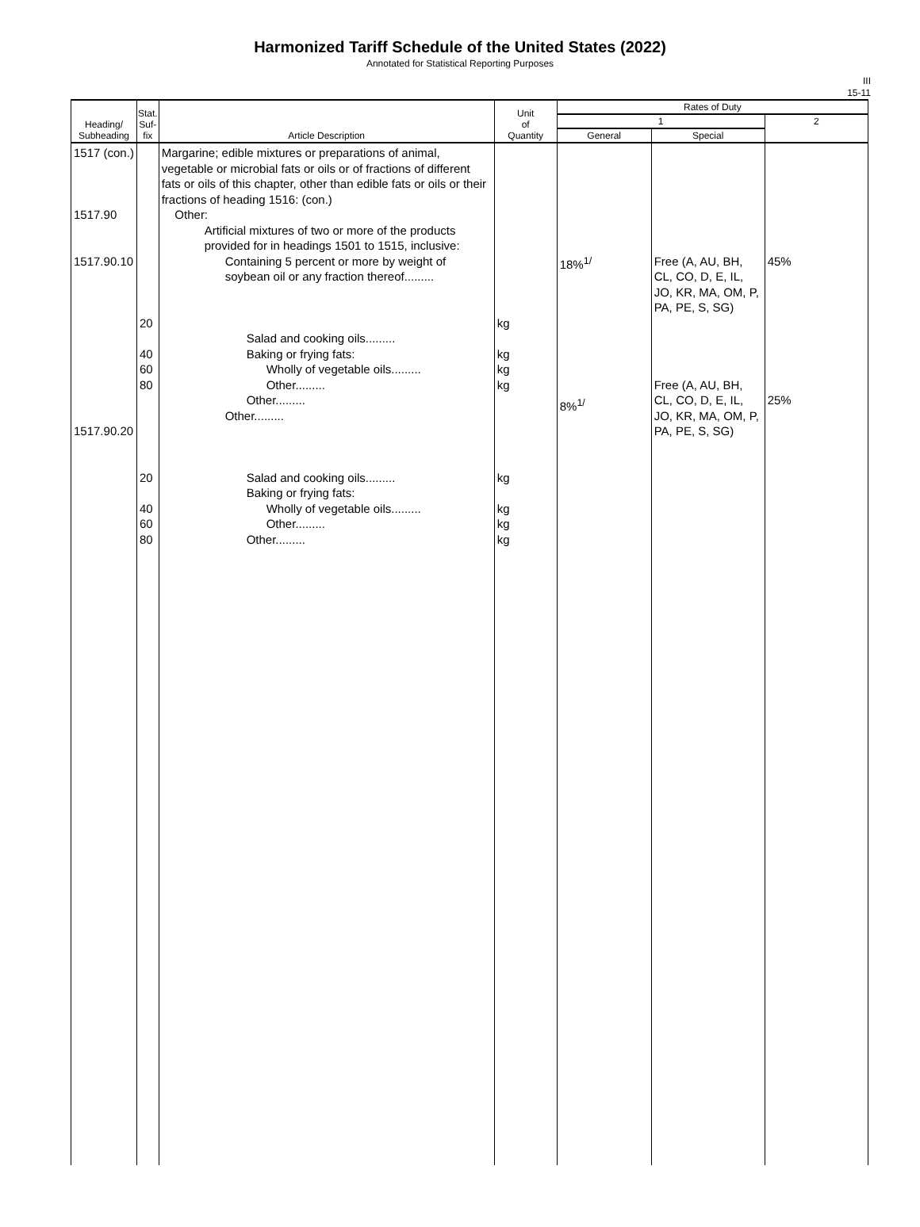Harmonized Tariff Schedule of the United States (2022)
Annotated for Statistical Reporting Purposes
III
15-11
| Heading/ Subheading | Stat. Suf- fix | Article Description | Unit of Quantity | Rates of Duty | | |
| --- | --- | --- | --- | --- | --- | --- |
| | | | | 1 | | 2 |
| | | | | General | Special | |
| 1517 (con.) 1517.90 1517.90.10 1517.90.20 | 20 40 60 80 20 40 60 80 | Margarine; edible mixtures or preparations of animal, vegetable or microbial fats or oils or of fractions of different fats or oils of this chapter, other than edible fats or oils or their fractions of heading 1516: (con.) Other: Artificial mixtures of two or more of the products provided for in headings 1501 to 1515, inclusive: Containing 5 percent or more by weight of soybean oil or any fraction thereof......... Salad and cooking oils......... Baking or frying fats: Wholly of vegetable oils......... Other......... Other......... Other......... Salad and cooking oils......... Baking or frying fats: Wholly of vegetable oils......... Other......... Other......... | kg kg kg kg kg kg kg kg | 18%<sup>1/</sup> 8%<sup>1/</sup> | Free (A, AU, BH, CL, CO, D, E, IL, JO, KR, MA, OM, P, PA, PE, S, SG) Free (A, AU, BH, CL, CO, D, E, IL, JO, KR, MA, OM, P, PA, PE, S, SG) | 45% 25% |